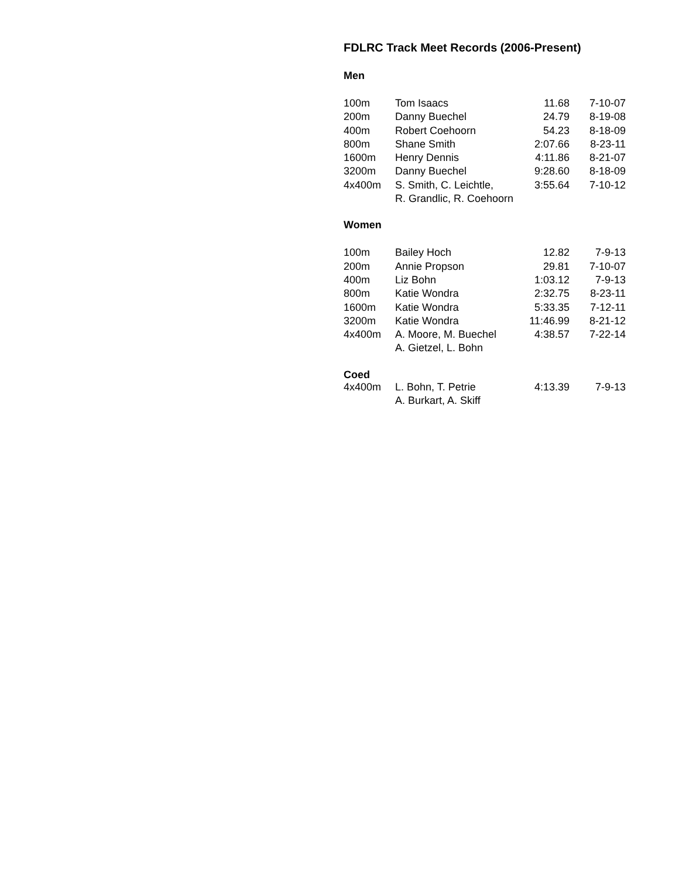FDLRC Track Meet Records (2006-Present)
Men
| 100m | Tom Isaacs | 11.68 | 7-10-07 |
| 200m | Danny Buechel | 24.79 | 8-19-08 |
| 400m | Robert Coehoorn | 54.23 | 8-18-09 |
| 800m | Shane Smith | 2:07.66 | 8-23-11 |
| 1600m | Henry Dennis | 4:11.86 | 8-21-07 |
| 3200m | Danny Buechel | 9:28.60 | 8-18-09 |
| 4x400m | S. Smith, C. Leichtle, | 3:55.64 | 7-10-12 |
| | R. Grandlic, R. Coehoorn | | |
Women
| 100m | Bailey Hoch | 12.82 | 7-9-13 |
| 200m | Annie Propson | 29.81 | 7-10-07 |
| 400m | Liz Bohn | 1:03.12 | 7-9-13 |
| 800m | Katie Wondra | 2:32.75 | 8-23-11 |
| 1600m | Katie Wondra | 5:33.35 | 7-12-11 |
| 3200m | Katie Wondra | 11:46.99 | 8-21-12 |
| 4x400m | A. Moore, M. Buechel | 4:38.57 | 7-22-14 |
| | A. Gietzel, L. Bohn | | |
Coed
| 4x400m | L. Bohn, T. Petrie | 4:13.39 | 7-9-13 |
| | A. Burkart, A. Skiff | | |